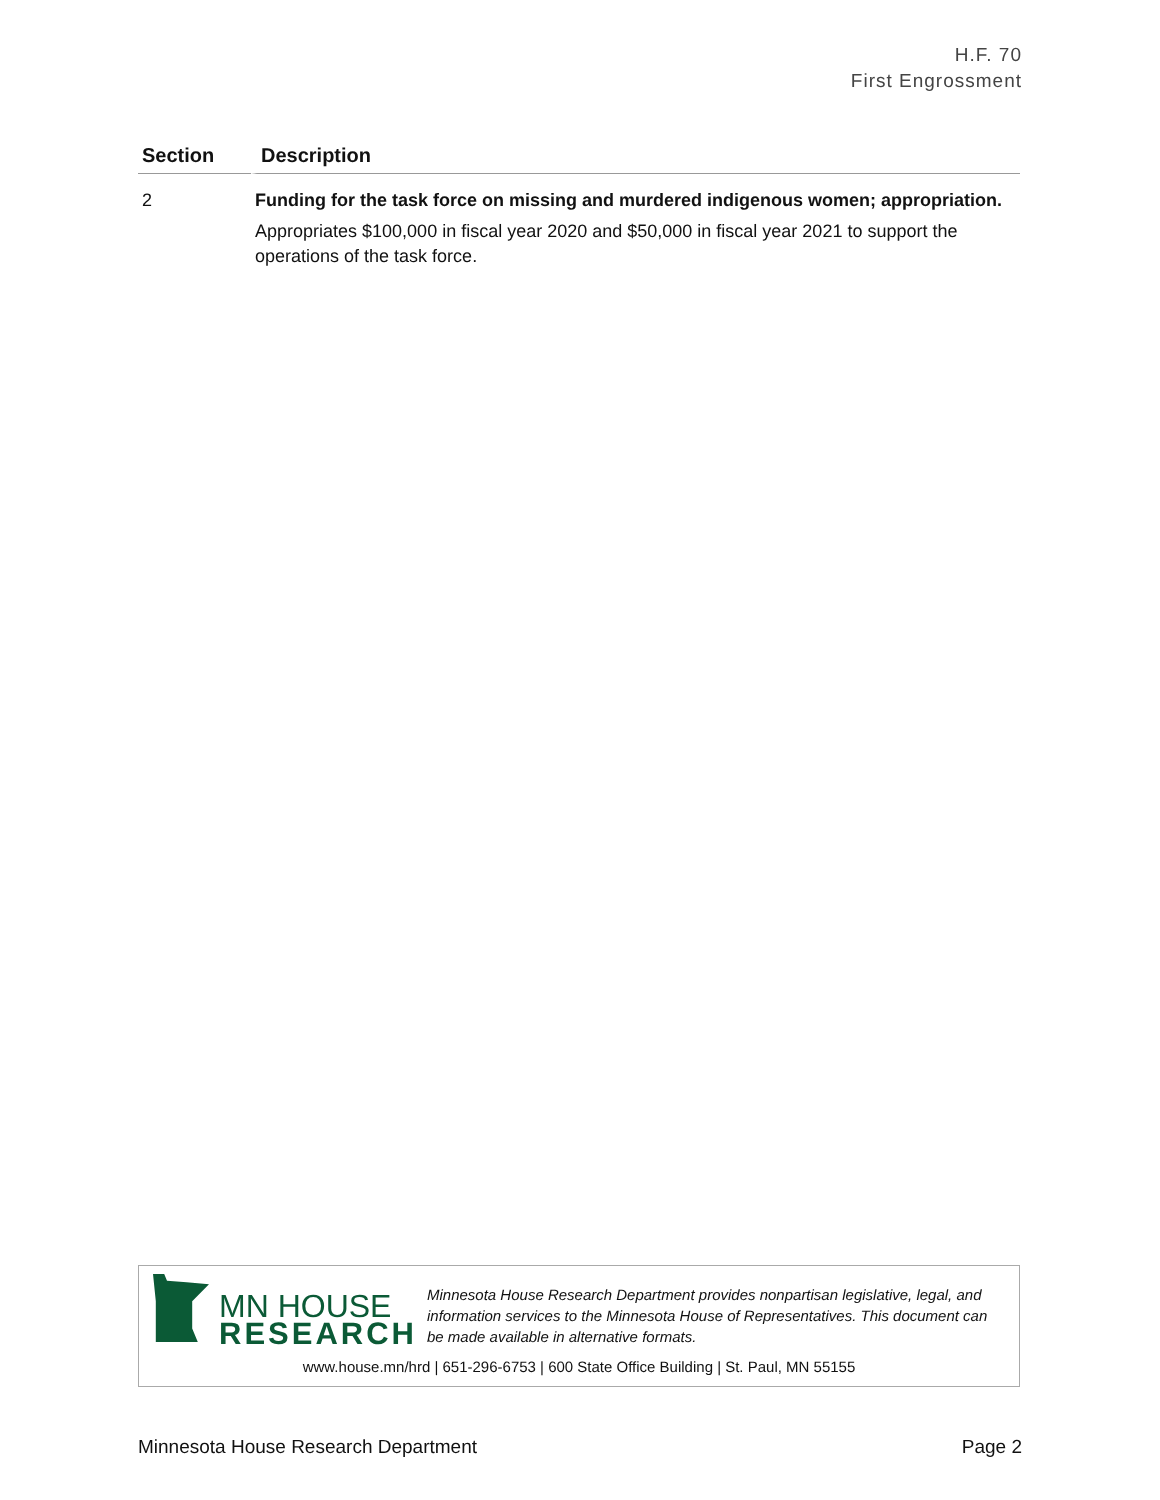H.F. 70
First Engrossment
| Section | Description |
| --- | --- |
| 2 | Funding for the task force on missing and murdered indigenous women; appropriation. Appropriates $100,000 in fiscal year 2020 and $50,000 in fiscal year 2021 to support the operations of the task force. |
MN HOUSE
RESEARCH
Minnesota House Research Department provides nonpartisan legislative, legal, and information services to the Minnesota House of Representatives. This document can be made available in alternative formats.
www.house.mn/hrd | 651-296-6753 | 600 State Office Building | St. Paul, MN 55155
Minnesota House Research Department Page 2